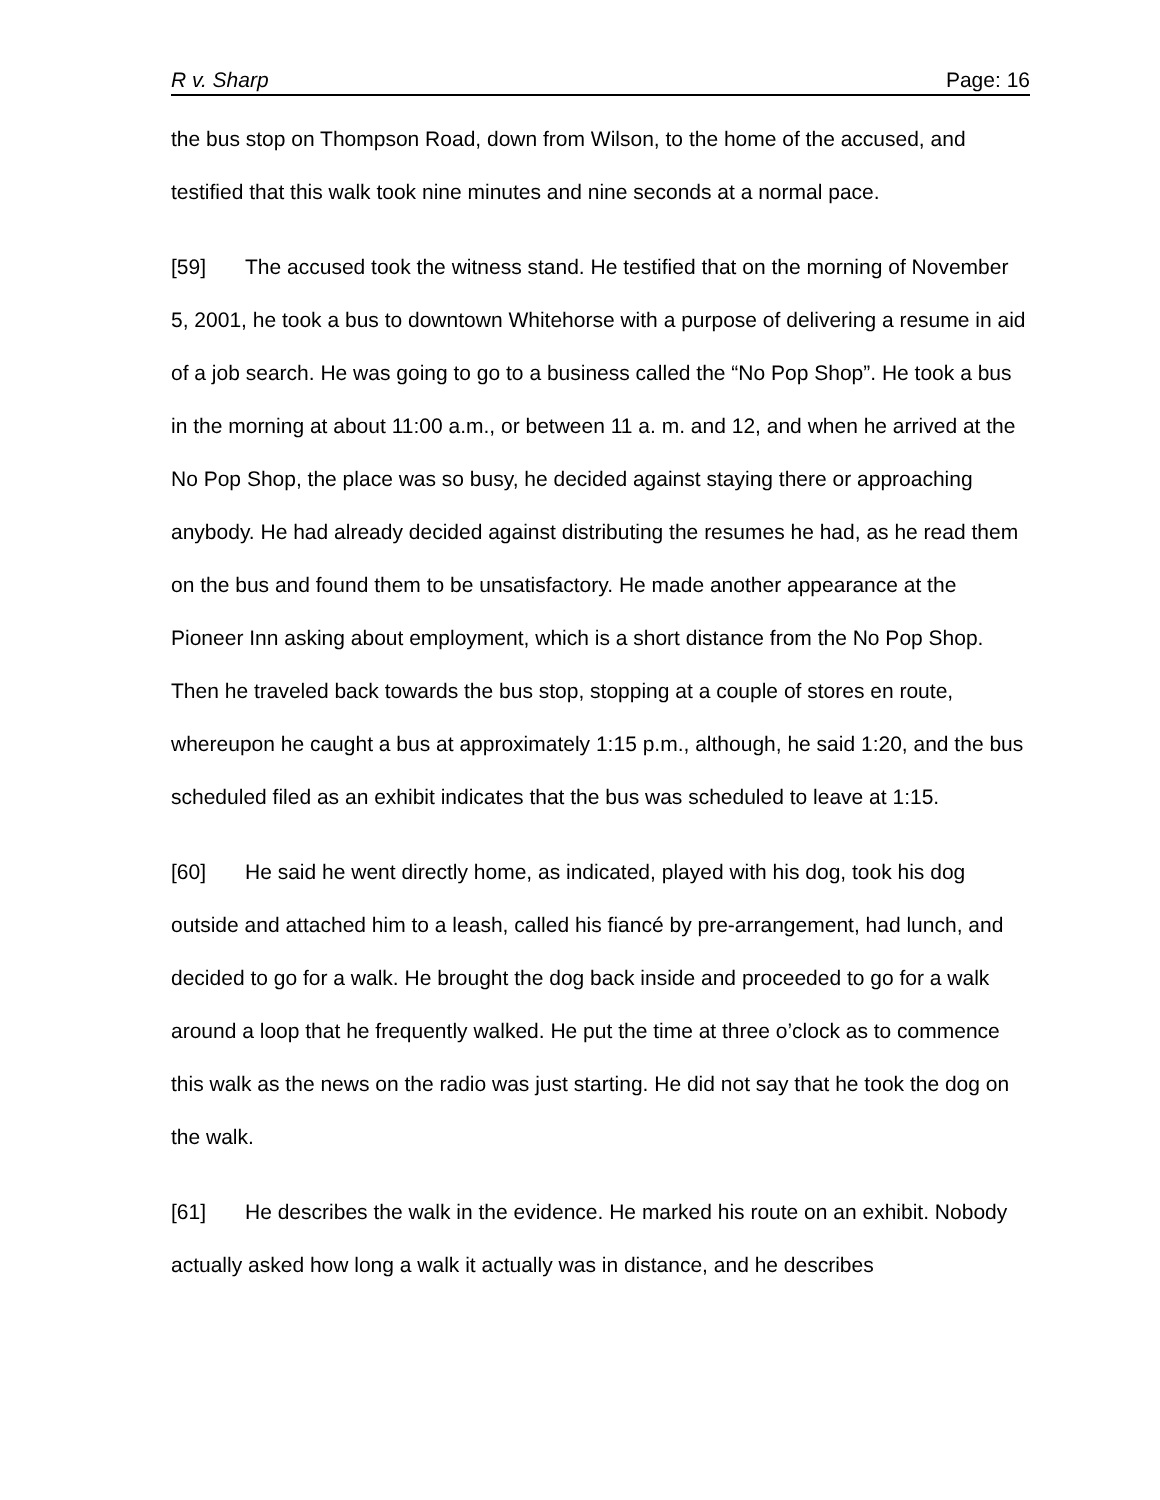R v. Sharp Page: 16
the bus stop on Thompson Road, down from Wilson, to the home of the accused, and testified that this walk took nine minutes and nine seconds at a normal pace.
[59] The accused took the witness stand. He testified that on the morning of November 5, 2001, he took a bus to downtown Whitehorse with a purpose of delivering a resume in aid of a job search. He was going to go to a business called the “No Pop Shop”. He took a bus in the morning at about 11:00 a.m., or between 11 a. m. and 12, and when he arrived at the No Pop Shop, the place was so busy, he decided against staying there or approaching anybody. He had already decided against distributing the resumes he had, as he read them on the bus and found them to be unsatisfactory. He made another appearance at the Pioneer Inn asking about employment, which is a short distance from the No Pop Shop. Then he traveled back towards the bus stop, stopping at a couple of stores en route, whereupon he caught a bus at approximately 1:15 p.m., although, he said 1:20, and the bus scheduled filed as an exhibit indicates that the bus was scheduled to leave at 1:15.
[60] He said he went directly home, as indicated, played with his dog, took his dog outside and attached him to a leash, called his fiancé by pre-arrangement, had lunch, and decided to go for a walk. He brought the dog back inside and proceeded to go for a walk around a loop that he frequently walked. He put the time at three o’clock as to commence this walk as the news on the radio was just starting. He did not say that he took the dog on the walk.
[61] He describes the walk in the evidence. He marked his route on an exhibit. Nobody actually asked how long a walk it actually was in distance, and he describes